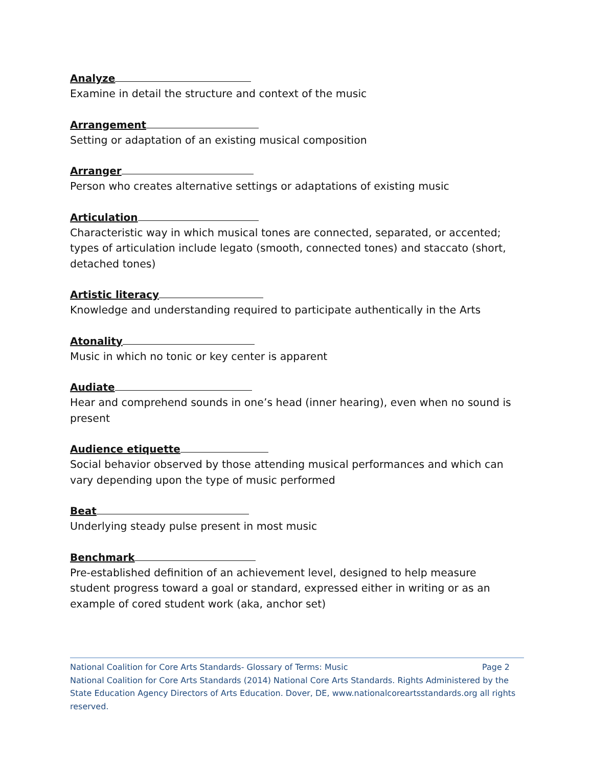Analyze
Examine in detail the structure and context of the music
Arrangement
Setting or adaptation of an existing musical composition
Arranger
Person who creates alternative settings or adaptations of existing music
Articulation
Characteristic way in which musical tones are connected, separated, or accented; types of articulation include legato (smooth, connected tones) and staccato (short, detached tones)
Artistic literacy
Knowledge and understanding required to participate authentically in the Arts
Atonality
Music in which no tonic or key center is apparent
Audiate
Hear and comprehend sounds in one’s head (inner hearing), even when no sound is present
Audience etiquette
Social behavior observed by those attending musical performances and which can vary depending upon the type of music performed
Beat
Underlying steady pulse present in most music
Benchmark
Pre-established definition of an achievement level, designed to help measure student progress toward a goal or standard, expressed either in writing or as an example of cored student work (aka, anchor set)
National Coalition for Core Arts Standards- Glossary of Terms: Music Page 2
National Coalition for Core Arts Standards (2014) National Core Arts Standards. Rights Administered by the State Education Agency Directors of Arts Education. Dover, DE, www.nationalcoreartsstandards.org all rights reserved.